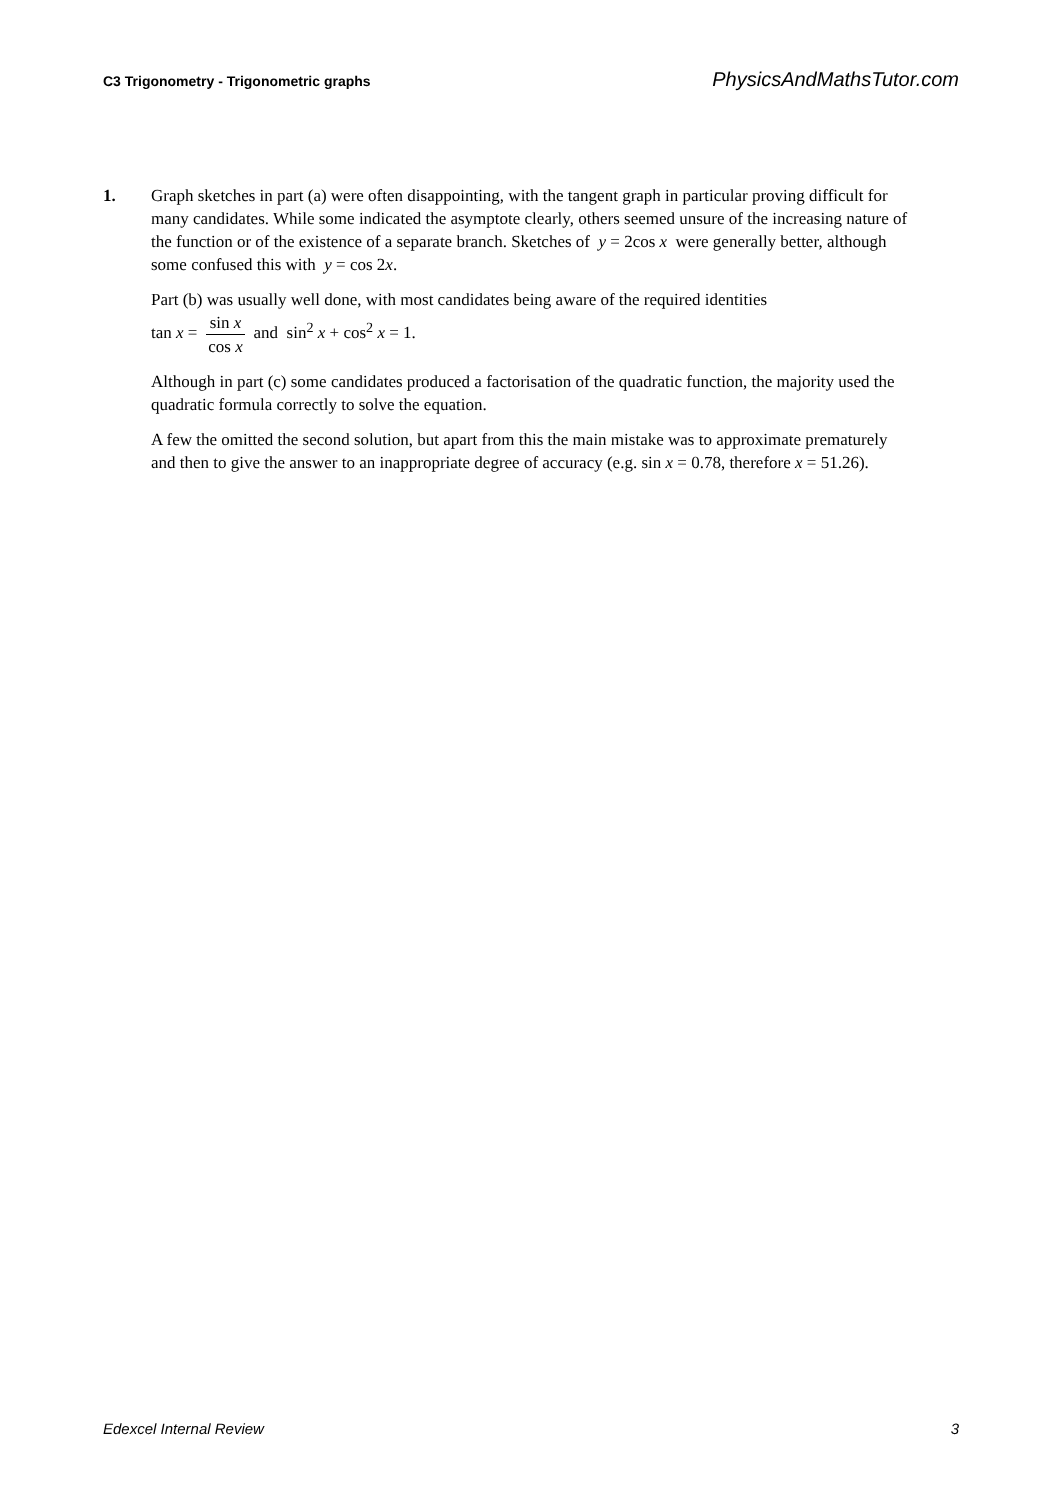C3 Trigonometry - Trigonometric graphs PhysicsAndMathsTutor.com
1. Graph sketches in part (a) were often disappointing, with the tangent graph in particular proving difficult for many candidates. While some indicated the asymptote clearly, others seemed unsure of the increasing nature of the function or of the existence of a separate branch. Sketches of y = 2cos x were generally better, although some confused this with y = cos 2x.
Part (b) was usually well done, with most candidates being aware of the required identities
tan x = sin x cos x and sin<sup>2</sup> x + cos<sup>2</sup> x = 1.
Although in part (c) some candidates produced a factorisation of the quadratic function, the majority used the quadratic formula correctly to solve the equation.
A few the omitted the second solution, but apart from this the main mistake was to approximate prematurely and then to give the answer to an inappropriate degree of accuracy (e.g. sin x = 0.78, therefore x = 51.26).
Edexcel Internal Review 3